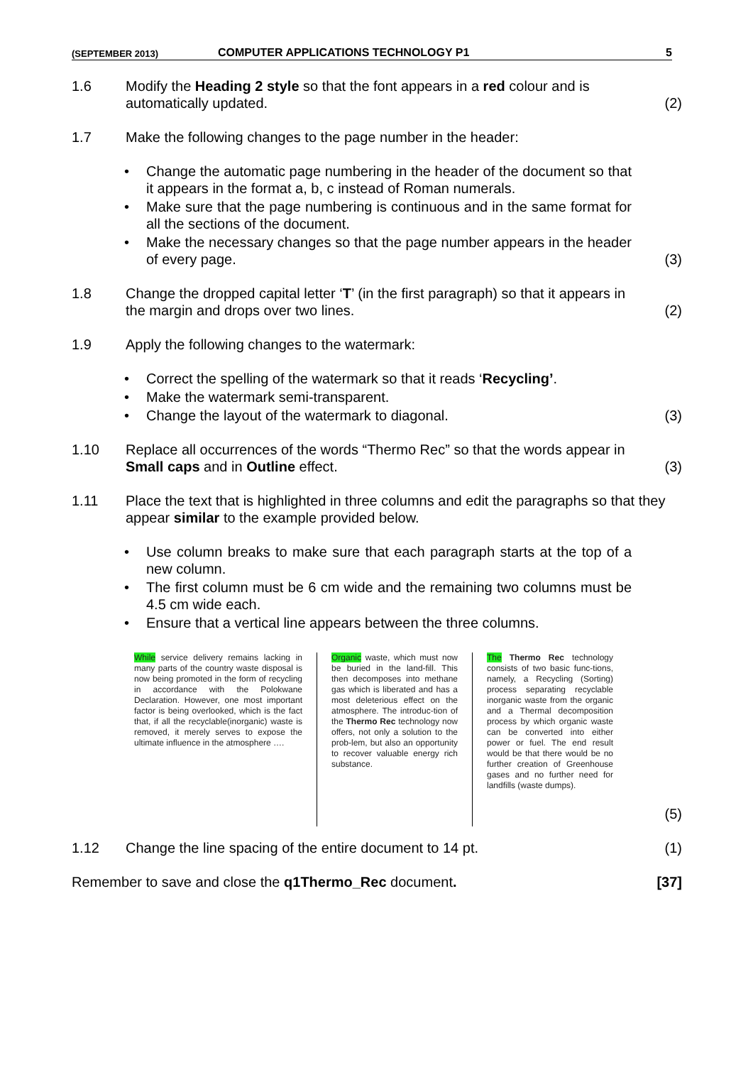(SEPTEMBER 2013) COMPUTER APPLICATIONS TECHNOLOGY P1 5
1.6 Modify the Heading 2 style so that the font appears in a red colour and is automatically updated. (2)
1.7 Make the following changes to the page number in the header:
• Change the automatic page numbering in the header of the document so that it appears in the format a, b, c instead of Roman numerals.
• Make sure that the page numbering is continuous and in the same format for all the sections of the document.
• Make the necessary changes so that the page number appears in the header of every page. (3)
1.8 Change the dropped capital letter ‘T’ (in the first paragraph) so that it appears in the margin and drops over two lines. (2)
1.9 Apply the following changes to the watermark:
• Correct the spelling of the watermark so that it reads ‘Recycling’.
• Make the watermark semi-transparent.
• Change the layout of the watermark to diagonal. (3)
1.10 Replace all occurrences of the words “Thermo Rec” so that the words appear in Small caps and in Outline effect. (3)
1.11 Place the text that is highlighted in three columns and edit the paragraphs so that they appear similar to the example provided below.
• Use column breaks to make sure that each paragraph starts at the top of a new column.
• The first column must be 6 cm wide and the remaining two columns must be 4.5 cm wide each.
• Ensure that a vertical line appears between the three columns.
While service delivery remains lacking in many parts of the country waste disposal is now being promoted in the form of recycling in accordance with the Polokwane Declaration. However, one most important factor is being overlooked, which is the fact that, if all the recyclable(inorganic) waste is removed, it merely serves to expose the ultimate influence in the atmosphere ….
Organic waste, which must now be buried in the land-fill. This then decomposes into methane gas which is liberated and has a most deleterious effect on the atmosphere. The introduc-tion of the Thermo Rec technology now offers, not only a solution to the prob-lem, but also an opportunity to recover valuable energy rich substance.
The Thermo Rec technology consists of two basic func-tions, namely, a Recycling (Sorting) process separating recyclable inorganic waste from the organic and a Thermal decomposition process by which organic waste can be converted into either power or fuel. The end result would be that there would be no further creation of Greenhouse gases and no further need for landfills (waste dumps).
(5)
1.12 Change the line spacing of the entire document to 14 pt. (1)
Remember to save and close the q1Thermo_Rec document. [37]